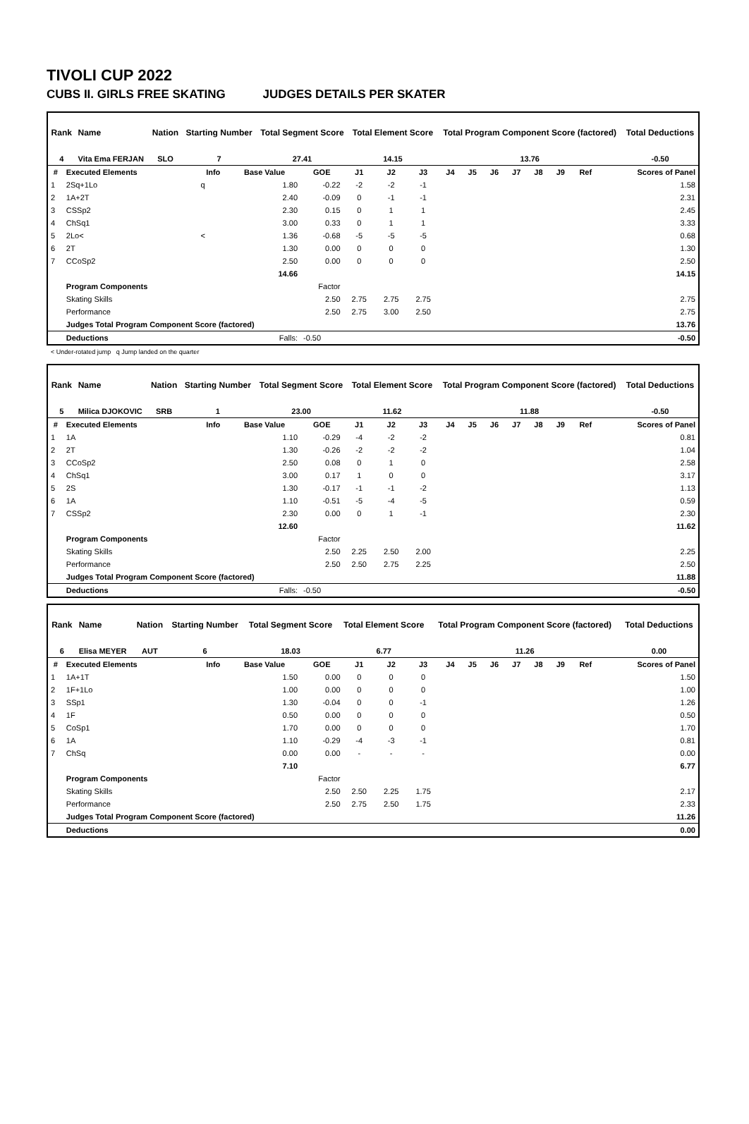TIVOLI CUP 2022
CUBS II. GIRLS FREE SKATING JUDGES DETAILS PER SKATER
| Rank | Name | Nation | Starting Number | Total Segment Score | Total Element Score | Total Program Component Score (factored) | Total Deductions |
| --- | --- | --- | --- | --- | --- | --- | --- |
| 4 | Vita Ema FERJAN | SLO | 7 | 27.41 | 14.15 | 13.76 | -0.50 |
| # | Executed Elements | Info | Base Value | GOE | J1 | J2 | J3 | J4 | J5 | J6 | J7 | J8 | J9 | Ref | Scores of Panel |
| --- | --- | --- | --- | --- | --- | --- | --- | --- | --- | --- | --- | --- | --- | --- | --- |
| 1 | 2Sq+1Lo | q | 1.80 | -0.22 | -2 | -2 | -1 | | | | | | | | 1.58 |
| 2 | 1A+2T | | 2.40 | -0.09 | 0 | -1 | -1 | | | | | | | | 2.31 |
| 3 | CSSp2 | | 2.30 | 0.15 | 0 | 1 | 1 | | | | | | | | 2.45 |
| 4 | ChSq1 | | 3.00 | 0.33 | 0 | 1 | 1 | | | | | | | | 3.33 |
| 5 | 2Lo< | < | 1.36 | -0.68 | -5 | -5 | -5 | | | | | | | | 0.68 |
| 6 | 2T | | 1.30 | 0.00 | 0 | 0 | 0 | | | | | | | | 1.30 |
| 7 | CCoSp2 | | 2.50 | 0.00 | 0 | 0 | 0 | | | | | | | | 2.50 |
| | | | 14.66 | | | | | | | | | | | | 14.15 |
| | Program Components | | | Factor | | | | | | | | | | | |
| | Skating Skills | | | 2.50 | 2.75 | 2.75 | 2.75 | | | | | | | | 2.75 |
| | Performance | | | 2.50 | 2.75 | 3.00 | 2.50 | | | | | | | | 2.75 |
| | Judges Total Program Component Score (factored) | | | | | | | | | | | | | | 13.76 |
| | Deductions | | Falls: | -0.50 | | | | | | | | | | | -0.50 |
< Under-rotated jump q Jump landed on the quarter
| Rank | Name | Nation | Starting Number | Total Segment Score | Total Element Score | Total Program Component Score (factored) | Total Deductions |
| --- | --- | --- | --- | --- | --- | --- | --- |
| 5 | Milica DJOKOVIC | SRB | 1 | 23.00 | 11.62 | 11.88 | -0.50 |
| # | Executed Elements | Info | Base Value | GOE | J1 | J2 | J3 | J4 | J5 | J6 | J7 | J8 | J9 | Ref | Scores of Panel |
| --- | --- | --- | --- | --- | --- | --- | --- | --- | --- | --- | --- | --- | --- | --- | --- |
| 1 | 1A | | 1.10 | -0.29 | -4 | -2 | -2 | | | | | | | | 0.81 |
| 2 | 2T | | 1.30 | -0.26 | -2 | -2 | -2 | | | | | | | | 1.04 |
| 3 | CCoSp2 | | 2.50 | 0.08 | 0 | 1 | 0 | | | | | | | | 2.58 |
| 4 | ChSq1 | | 3.00 | 0.17 | 1 | 0 | 0 | | | | | | | | 3.17 |
| 5 | 2S | | 1.30 | -0.17 | -1 | -1 | -2 | | | | | | | | 1.13 |
| 6 | 1A | | 1.10 | -0.51 | -5 | -4 | -5 | | | | | | | | 0.59 |
| 7 | CSSp2 | | 2.30 | 0.00 | 0 | 1 | -1 | | | | | | | | 2.30 |
| | | | 12.60 | | | | | | | | | | | | 11.62 |
| | Program Components | | | Factor | | | | | | | | | | | |
| | Skating Skills | | | 2.50 | 2.25 | 2.50 | 2.00 | | | | | | | | 2.25 |
| | Performance | | | 2.50 | 2.50 | 2.75 | 2.25 | | | | | | | | 2.50 |
| | Judges Total Program Component Score (factored) | | | | | | | | | | | | | | 11.88 |
| | Deductions | | Falls: | -0.50 | | | | | | | | | | | -0.50 |
| Rank | Name | Nation | Starting Number | Total Segment Score | Total Element Score | Total Program Component Score (factored) | Total Deductions |
| --- | --- | --- | --- | --- | --- | --- | --- |
| 6 | Elisa MEYER | AUT | 6 | 18.03 | 6.77 | 11.26 | 0.00 |
| # | Executed Elements | Info | Base Value | GOE | J1 | J2 | J3 | J4 | J5 | J6 | J7 | J8 | J9 | Ref | Scores of Panel |
| --- | --- | --- | --- | --- | --- | --- | --- | --- | --- | --- | --- | --- | --- | --- | --- |
| 1 | 1A+1T | | 1.50 | 0.00 | 0 | 0 | 0 | | | | | | | | 1.50 |
| 2 | 1F+1Lo | | 1.00 | 0.00 | 0 | 0 | 0 | | | | | | | | 1.00 |
| 3 | SSp1 | | 1.30 | -0.04 | 0 | 0 | -1 | | | | | | | | 1.26 |
| 4 | 1F | | 0.50 | 0.00 | 0 | 0 | 0 | | | | | | | | 0.50 |
| 5 | CoSp1 | | 1.70 | 0.00 | 0 | 0 | 0 | | | | | | | | 1.70 |
| 6 | 1A | | 1.10 | -0.29 | -4 | -3 | -1 | | | | | | | | 0.81 |
| 7 | ChSq | | 0.00 | 0.00 | - | - | - | | | | | | | | 0.00 |
| | | | 7.10 | | | | | | | | | | | | 6.77 |
| | Program Components | | | Factor | | | | | | | | | | | |
| | Skating Skills | | | 2.50 | 2.50 | 2.25 | 1.75 | | | | | | | | 2.17 |
| | Performance | | | 2.50 | 2.75 | 2.50 | 1.75 | | | | | | | | 2.33 |
| | Judges Total Program Component Score (factored) | | | | | | | | | | | | | | 11.26 |
| | Deductions | | | | | | | | | | | | | | 0.00 |